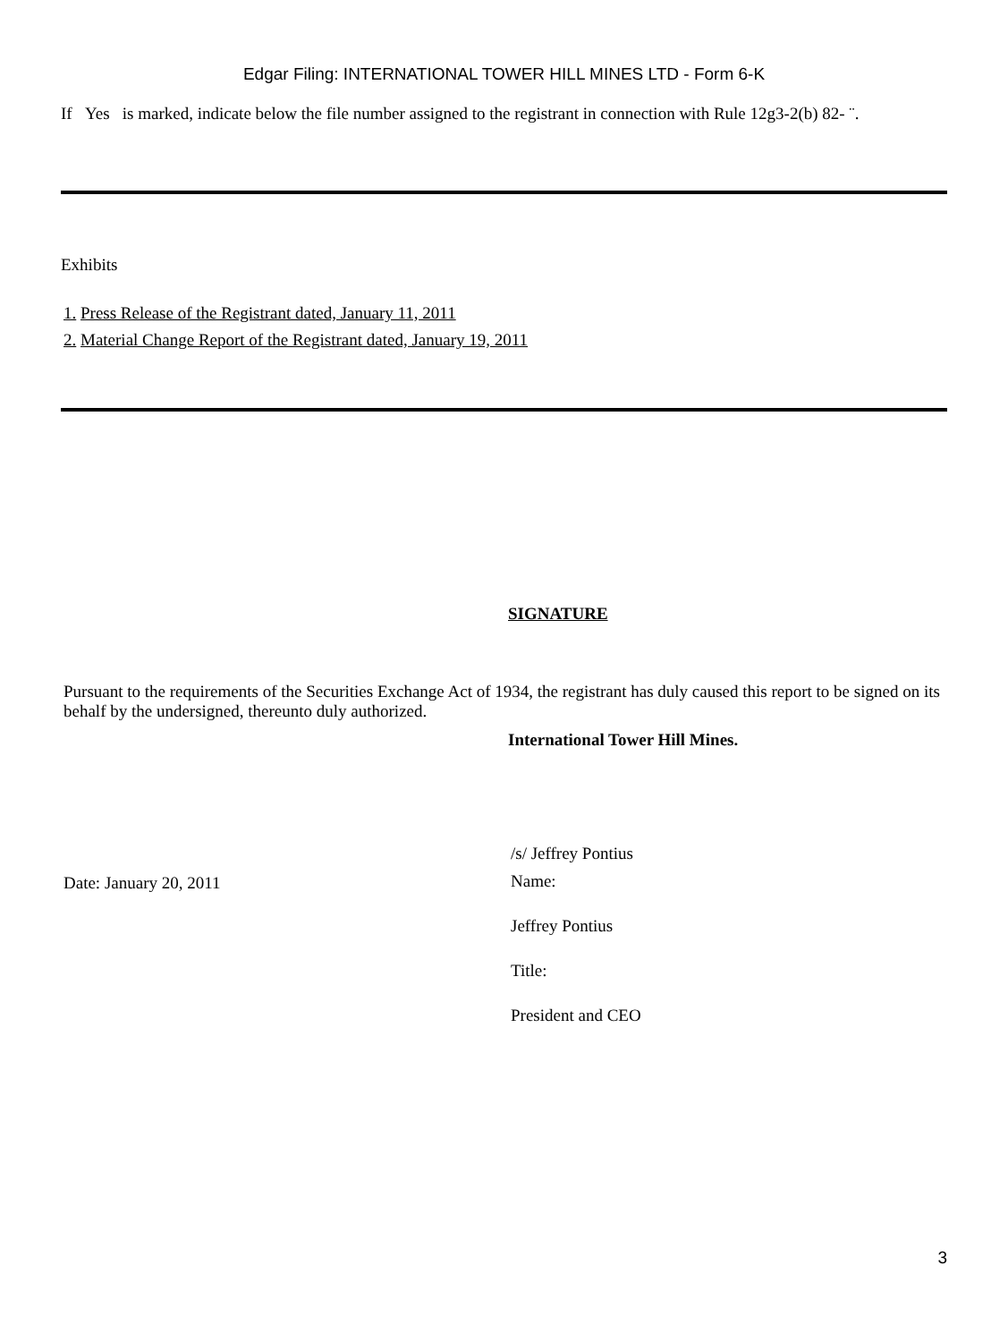Edgar Filing: INTERNATIONAL TOWER HILL MINES LTD - Form 6-K
If Yes is marked, indicate below the file number assigned to the registrant in connection with Rule 12g3-2(b) 82- ¨.
Exhibits
1. Press Release of the Registrant dated, January 11, 2011
2. Material Change Report of the Registrant dated, January 19, 2011
SIGNATURE
Pursuant to the requirements of the Securities Exchange Act of 1934, the registrant has duly caused this report to be signed on its behalf by the undersigned, thereunto duly authorized.
International Tower Hill Mines.
Date: January 20, 2011
/s/ Jeffrey Pontius
Name:
Jeffrey Pontius
Title:
President and CEO
3